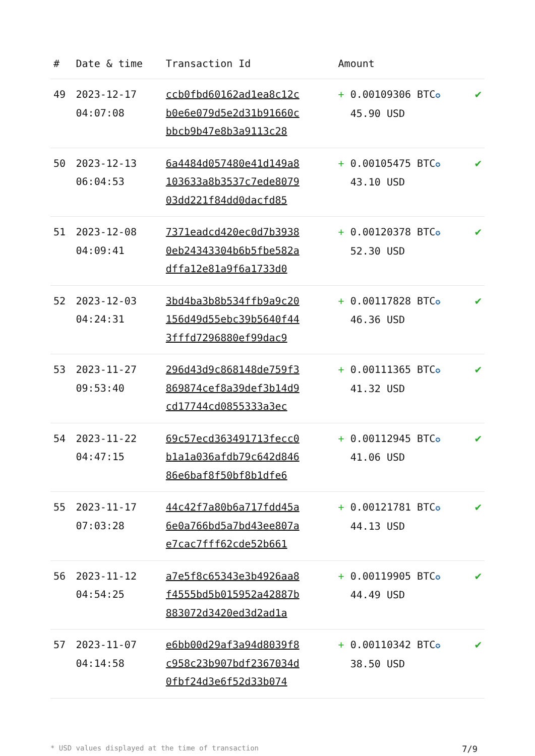| # | Date & time | Transaction Id | Amount | |
| --- | --- | --- | --- | --- |
| 49 | 2023-12-17 04:07:08 | ccb0fbd60162ad1ea8c12c b0e6e079d5e2d31b91660c bbcb9b47e8b3a9113c28 | + 0.00109306 BTC ✪ 45.90 USD | ✔ |
| 50 | 2023-12-13 06:04:53 | 6a4484d057480e41d149a8 103633a8b3537c7ede8079 03dd221f84dd0dacfd85 | + 0.00105475 BTC ✪ 43.10 USD | ✔ |
| 51 | 2023-12-08 04:09:41 | 7371eadcd420ec0d7b3938 0eb24343304b6b5fbe582a dffa12e81a9f6a1733d0 | + 0.00120378 BTC ✪ 52.30 USD | ✔ |
| 52 | 2023-12-03 04:24:31 | 3bd4ba3b8b534ffb9a9c20 156d49d55ebc39b5640f44 3fffd7296880ef99dac9 | + 0.00117828 BTC ✪ 46.36 USD | ✔ |
| 53 | 2023-11-27 09:53:40 | 296d43d9c868148de759f3 869874cef8a39def3b14d9 cd17744cd0855333a3ec | + 0.00111365 BTC ✪ 41.32 USD | ✔ |
| 54 | 2023-11-22 04:47:15 | 69c57ecd363491713fecc0 b1a1a036afdb79c642d846 86e6baf8f50bf8b1dfe6 | + 0.00112945 BTC ✪ 41.06 USD | ✔ |
| 55 | 2023-11-17 07:03:28 | 44c42f7a80b6a717fdd45a 6e0a766bd5a7bd43ee807a e7cac7fff62cde52b661 | + 0.00121781 BTC ✪ 44.13 USD | ✔ |
| 56 | 2023-11-12 04:54:25 | a7e5f8c65343e3b4926aa8 f4555bd5b015952a42887b 883072d3420ed3d2ad1a | + 0.00119905 BTC ✪ 44.49 USD | ✔ |
| 57 | 2023-11-07 04:14:58 | e6bb00d29af3a94d8039f8 c958c23b907bdf2367034d 0fbf24d3e6f52d33b074 | + 0.00110342 BTC ✪ 38.50 USD | ✔ |
* USD values displayed at the time of transaction 7/9